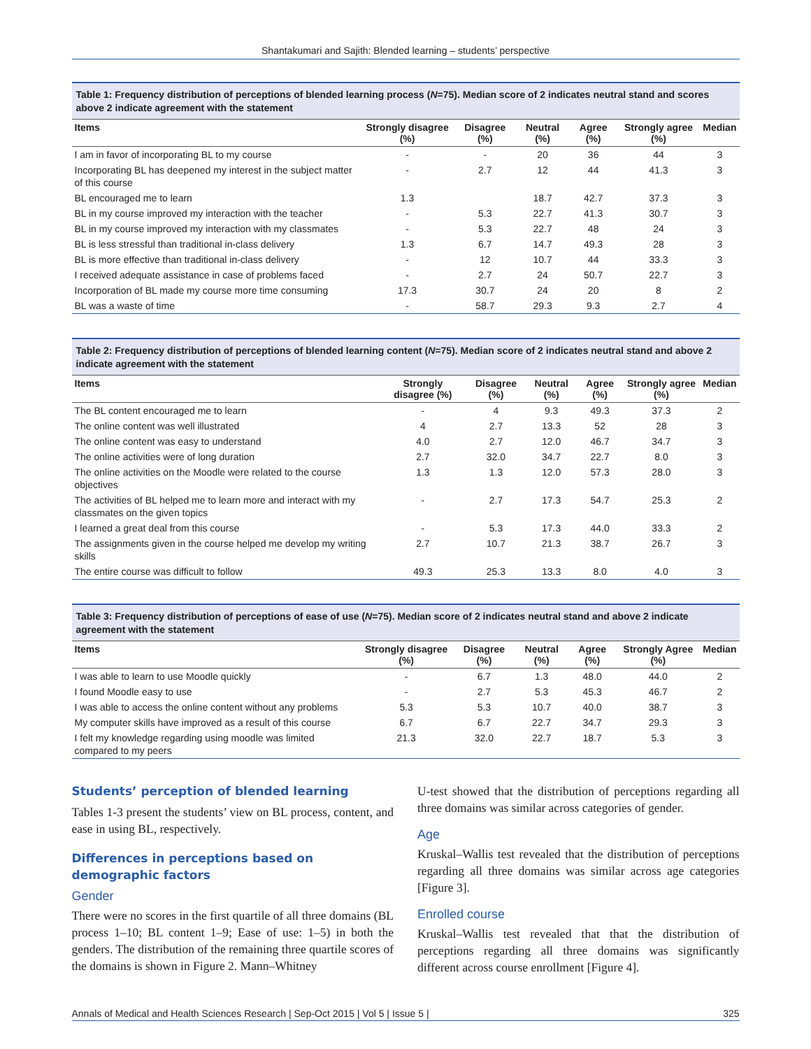Shantakumari and Sajith: Blended learning – students’ perspective
Table 1: Frequency distribution of perceptions of blended learning process (N=75). Median score of 2 indicates neutral stand and scores above 2 indicate agreement with the statement
| Items | Strongly disagree (%) | Disagree (%) | Neutral (%) | Agree (%) | Strongly agree (%) | Median |
| --- | --- | --- | --- | --- | --- | --- |
| I am in favor of incorporating BL to my course | - | - | 20 | 36 | 44 | 3 |
| Incorporating BL has deepened my interest in the subject matter of this course | - | 2.7 | 12 | 44 | 41.3 | 3 |
| BL encouraged me to learn | 1.3 | | 18.7 | 42.7 | 37.3 | 3 |
| BL in my course improved my interaction with the teacher | - | 5.3 | 22.7 | 41.3 | 30.7 | 3 |
| BL in my course improved my interaction with my classmates | - | 5.3 | 22.7 | 48 | 24 | 3 |
| BL is less stressful than traditional in-class delivery | 1.3 | 6.7 | 14.7 | 49.3 | 28 | 3 |
| BL is more effective than traditional in-class delivery | - | 12 | 10.7 | 44 | 33.3 | 3 |
| I received adequate assistance in case of problems faced | - | 2.7 | 24 | 50.7 | 22.7 | 3 |
| Incorporation of BL made my course more time consuming | 17.3 | 30.7 | 24 | 20 | 8 | 2 |
| BL was a waste of time | - | 58.7 | 29.3 | 9.3 | 2.7 | 4 |
Table 2: Frequency distribution of perceptions of blended learning content (N=75). Median score of 2 indicates neutral stand and above 2 indicate agreement with the statement
| Items | Strongly disagree (%) | Disagree (%) | Neutral (%) | Agree (%) | Strongly agree (%) | Median |
| --- | --- | --- | --- | --- | --- | --- |
| The BL content encouraged me to learn | - | 4 | 9.3 | 49.3 | 37.3 | 2 |
| The online content was well illustrated | 4 | 2.7 | 13.3 | 52 | 28 | 3 |
| The online content was easy to understand | 4.0 | 2.7 | 12.0 | 46.7 | 34.7 | 3 |
| The online activities were of long duration | 2.7 | 32.0 | 34.7 | 22.7 | 8.0 | 3 |
| The online activities on the Moodle were related to the course objectives | 1.3 | 1.3 | 12.0 | 57.3 | 28.0 | 3 |
| The activities of BL helped me to learn more and interact with my classmates on the given topics | - | 2.7 | 17.3 | 54.7 | 25.3 | 2 |
| I learned a great deal from this course | - | 5.3 | 17.3 | 44.0 | 33.3 | 2 |
| The assignments given in the course helped me develop my writing skills | 2.7 | 10.7 | 21.3 | 38.7 | 26.7 | 3 |
| The entire course was difficult to follow | 49.3 | 25.3 | 13.3 | 8.0 | 4.0 | 3 |
Table 3: Frequency distribution of perceptions of ease of use (N=75). Median score of 2 indicates neutral stand and above 2 indicate agreement with the statement
| Items | Strongly disagree (%) | Disagree (%) | Neutral (%) | Agree (%) | Strongly Agree (%) | Median |
| --- | --- | --- | --- | --- | --- | --- |
| I was able to learn to use Moodle quickly | - | 6.7 | 1.3 | 48.0 | 44.0 | 2 |
| I found Moodle easy to use | - | 2.7 | 5.3 | 45.3 | 46.7 | 2 |
| I was able to access the online content without any problems | 5.3 | 5.3 | 10.7 | 40.0 | 38.7 | 3 |
| My computer skills have improved as a result of this course | 6.7 | 6.7 | 22.7 | 34.7 | 29.3 | 3 |
| I felt my knowledge regarding using moodle was limited compared to my peers | 21.3 | 32.0 | 22.7 | 18.7 | 5.3 | 3 |
Students’ perception of blended learning
Tables 1-3 present the students’ view on BL process, content, and ease in using BL, respectively.
Differences in perceptions based on demographic factors
Gender
There were no scores in the first quartile of all three domains (BL process 1–10; BL content 1–9; Ease of use: 1–5) in both the genders. The distribution of the remaining three quartile scores of the domains is shown in Figure 2. Mann–Whitney
U-test showed that the distribution of perceptions regarding all three domains was similar across categories of gender.
Age
Kruskal–Wallis test revealed that the distribution of perceptions regarding all three domains was similar across age categories [Figure 3].
Enrolled course
Kruskal–Wallis test revealed that that the distribution of perceptions regarding all three domains was significantly different across course enrollment [Figure 4].
Annals of Medical and Health Sciences Research | Sep-Oct 2015 | Vol 5 | Issue 5 | 325